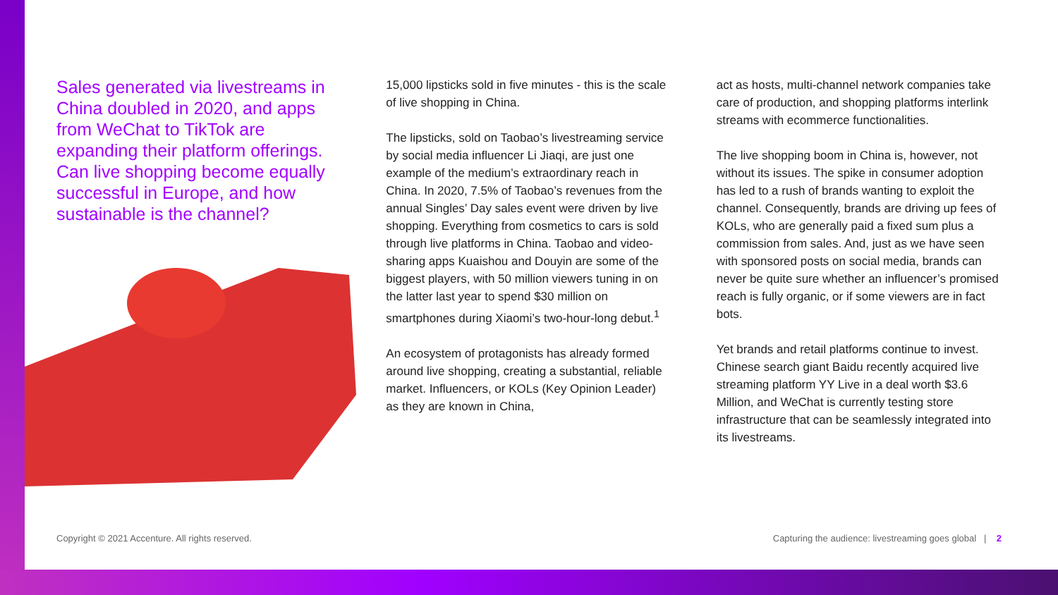Sales generated via livestreams in China doubled in 2020, and apps from WeChat to TikTok are expanding their platform offerings. Can live shopping become equally successful in Europe, and how sustainable is the channel?
15,000 lipsticks sold in five minutes - this is the scale of live shopping in China.
The lipsticks, sold on Taobao’s livestreaming service by social media influencer Li Jiaqi, are just one example of the medium’s extraordinary reach in China. In 2020, 7.5% of Taobao’s revenues from the annual Singles’ Day sales event were driven by live shopping. Everything from cosmetics to cars is sold through live platforms in China. Taobao and video-sharing apps Kuaishou and Douyin are some of the biggest players, with 50 million viewers tuning in on the latter last year to spend $30 million on smartphones during Xiaomi’s two-hour-long debut.<sup>1</sup>
An ecosystem of protagonists has already formed around live shopping, creating a substantial, reliable market. Influencers, or KOLs (Key Opinion Leader) as they are known in China,
act as hosts, multi-channel network companies take care of production, and shopping platforms interlink streams with ecommerce functionalities.
The live shopping boom in China is, however, not without its issues. The spike in consumer adoption has led to a rush of brands wanting to exploit the channel. Consequently, brands are driving up fees of KOLs, who are generally paid a fixed sum plus a commission from sales. And, just as we have seen with sponsored posts on social media, brands can never be quite sure whether an influencer’s promised reach is fully organic, or if some viewers are in fact bots.
Yet brands and retail platforms continue to invest. Chinese search giant Baidu recently acquired live streaming platform YY Live in a deal worth $3.6 Million, and WeChat is currently testing store infrastructure that can be seamlessly integrated into its livestreams.
Copyright © 2021 Accenture. All rights reserved. Capturing the audience: livestreaming goes global | 2